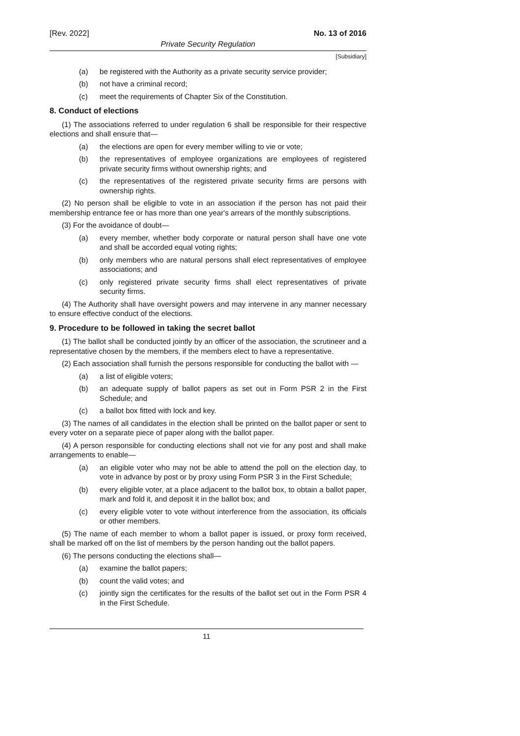[Rev. 2022] No. 13 of 2016
Private Security Regulation
[Subsidiary]
(a) be registered with the Authority as a private security service provider;
(b) not have a criminal record;
(c) meet the requirements of Chapter Six of the Constitution.
8. Conduct of elections
(1) The associations referred to under regulation 6 shall be responsible for their respective elections and shall ensure that—
(a) the elections are open for every member willing to vie or vote;
(b) the representatives of employee organizations are employees of registered private security firms without ownership rights; and
(c) the representatives of the registered private security firms are persons with ownership rights.
(2) No person shall be eligible to vote in an association if the person has not paid their membership entrance fee or has more than one year's arrears of the monthly subscriptions.
(3) For the avoidance of doubt—
(a) every member, whether body corporate or natural person shall have one vote and shall be accorded equal voting rights;
(b) only members who are natural persons shall elect representatives of employee associations; and
(c) only registered private security firms shall elect representatives of private security firms.
(4) The Authority shall have oversight powers and may intervene in any manner necessary to ensure effective conduct of the elections.
9. Procedure to be followed in taking the secret ballot
(1) The ballot shall be conducted jointly by an officer of the association, the scrutineer and a representative chosen by the members, if the members elect to have a representative.
(2) Each association shall furnish the persons responsible for conducting the ballot with —
(a) a list of eligible voters;
(b) an adequate supply of ballot papers as set out in Form PSR 2 in the First Schedule; and
(c) a ballot box fitted with lock and key.
(3) The names of all candidates in the election shall be printed on the ballot paper or sent to every voter on a separate piece of paper along with the ballot paper.
(4) A person responsible for conducting elections shall not vie for any post and shall make arrangements to enable—
(a) an eligible voter who may not be able to attend the poll on the election day, to vote in advance by post or by proxy using Form PSR 3 in the First Schedule;
(b) every eligible voter, at a place adjacent to the ballot box, to obtain a ballot paper, mark and fold it, and deposit it in the ballot box; and
(c) every eligible voter to vote without interference from the association, its officials or other members.
(5) The name of each member to whom a ballot paper is issued, or proxy form received, shall be marked off on the list of members by the person handing out the ballot papers.
(6) The persons conducting the elections shall—
(a) examine the ballot papers;
(b) count the valid votes; and
(c) jointly sign the certificates for the results of the ballot set out in the Form PSR 4 in the First Schedule.
11